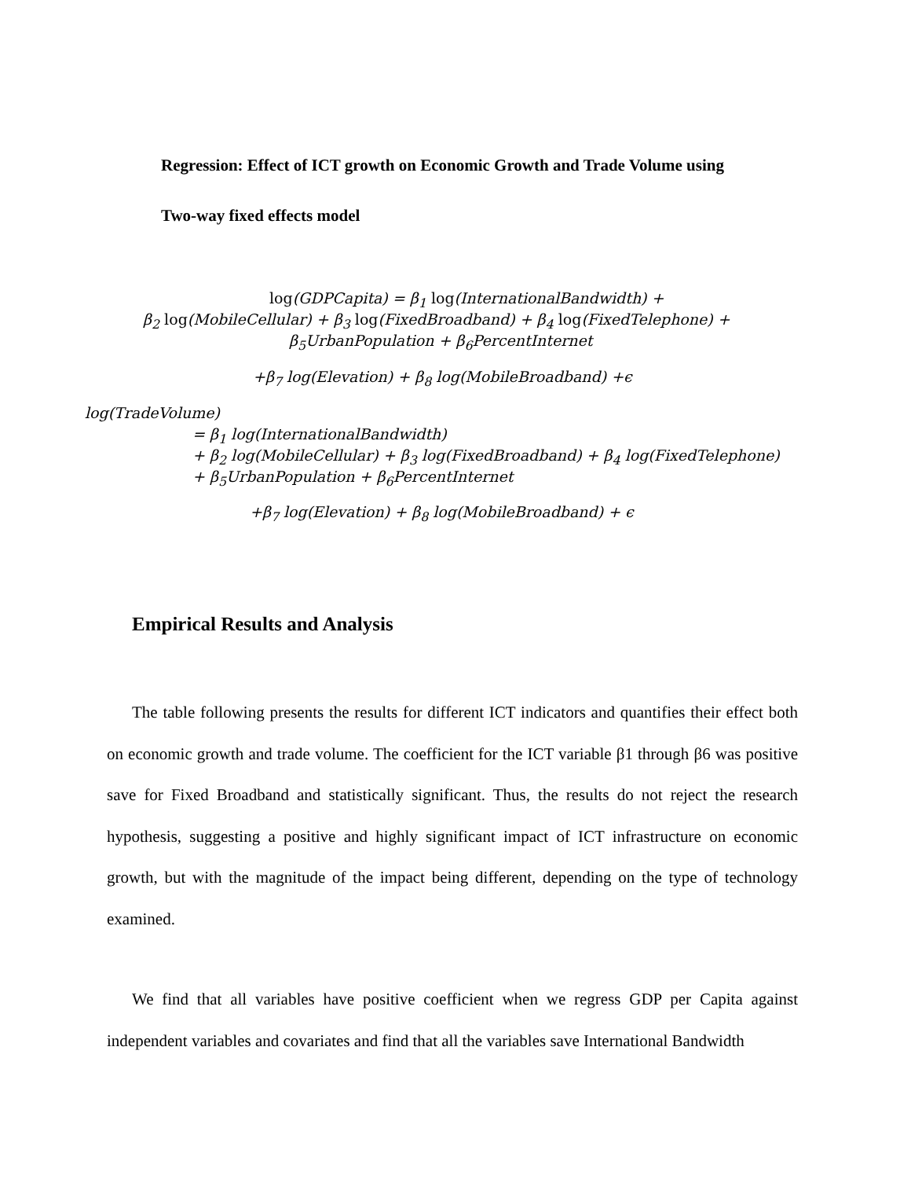Regression: Effect of ICT growth on Economic Growth and Trade Volume using
Two-way fixed effects model
log(GDPCapita) = β<sub>1</sub> log(InternationalBandwidth) +
β<sub>2</sub> log(MobileCellular) + β<sub>3</sub> log(FixedBroadband) + β<sub>4</sub> log(FixedTelephone) +
β<sub>5</sub>UrbanPopulation + β<sub>6</sub>PercentInternet
+β<sub>7</sub> log(Elevation) + β<sub>8</sub> log(MobileBroadband) +ϵ
log(TradeVolume)
= β<sub>1</sub> log(InternationalBandwidth)
+ β<sub>2</sub> log(MobileCellular) + β<sub>3</sub> log(FixedBroadband) + β<sub>4</sub> log(FixedTelephone)
+ β<sub>5</sub>UrbanPopulation + β<sub>6</sub>PercentInternet
+β<sub>7</sub> log(Elevation) + β<sub>8</sub> log(MobileBroadband) + ϵ
Empirical Results and Analysis
The table following presents the results for different ICT indicators and quantifies their effect both on economic growth and trade volume. The coefficient for the ICT variable β1 through β6 was positive save for Fixed Broadband and statistically significant. Thus, the results do not reject the research hypothesis, suggesting a positive and highly significant impact of ICT infrastructure on economic growth, but with the magnitude of the impact being different, depending on the type of technology examined.
We find that all variables have positive coefficient when we regress GDP per Capita against independent variables and covariates and find that all the variables save International Bandwidth